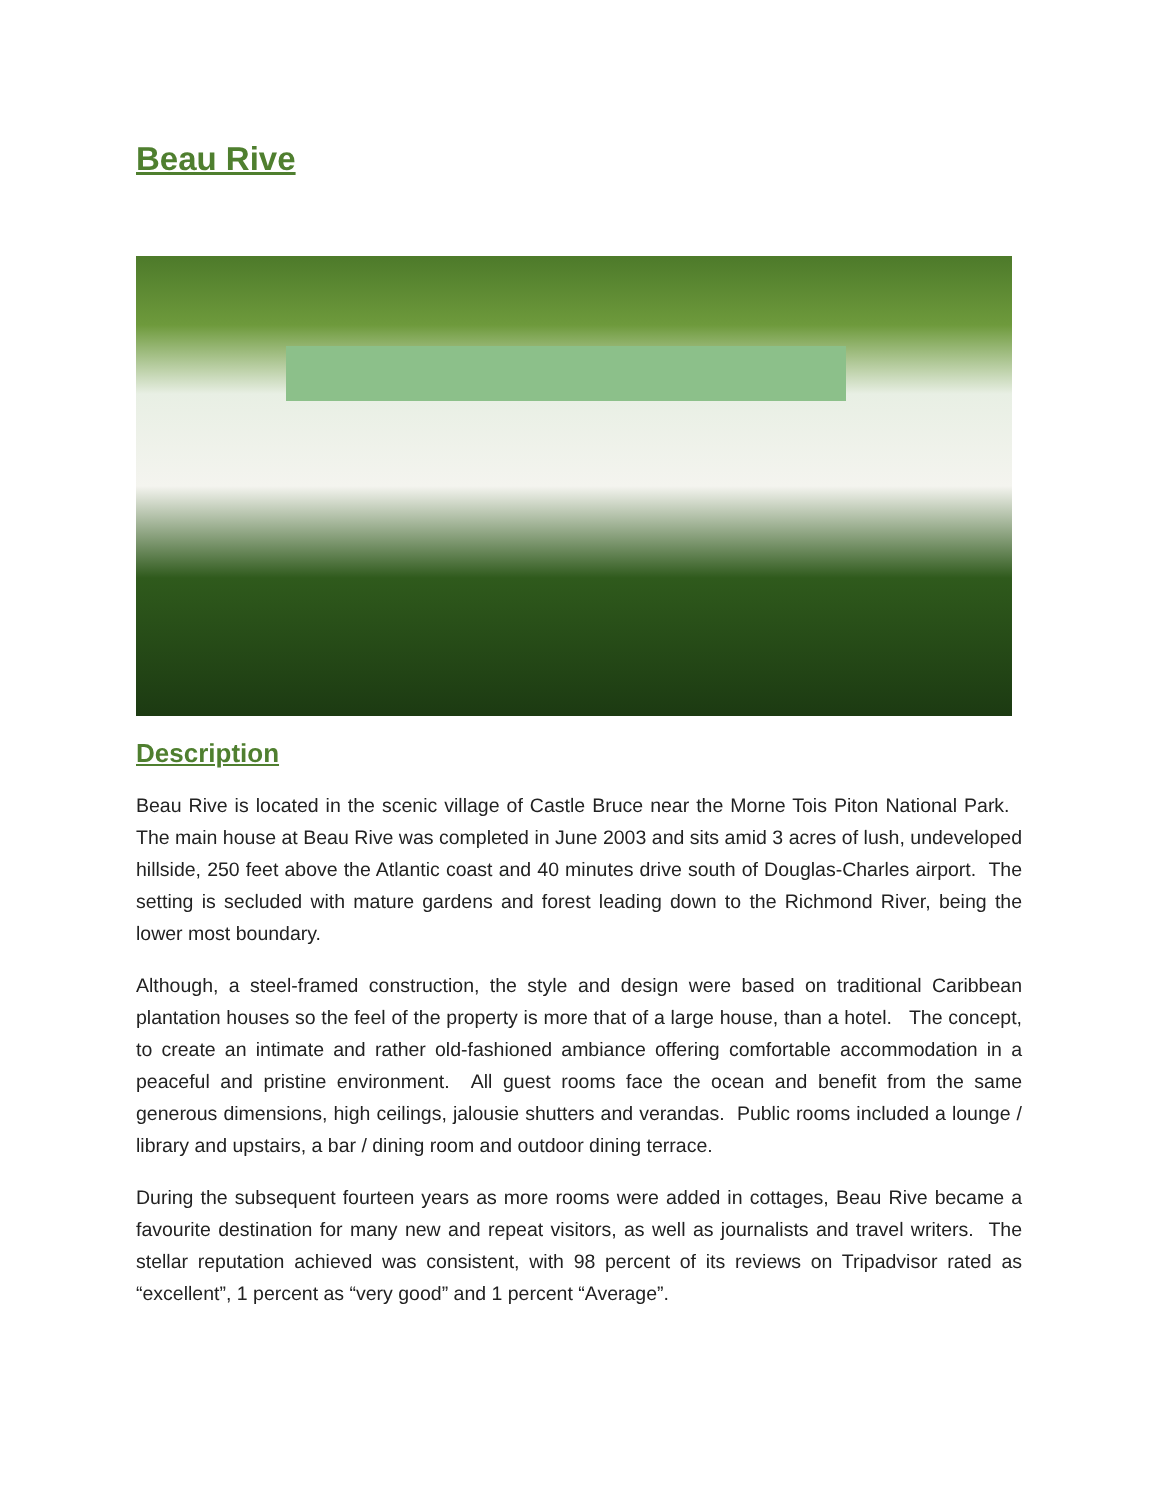Beau Rive
Description
Beau Rive is located in the scenic village of Castle Bruce near the Morne Tois Piton National Park. The main house at Beau Rive was completed in June 2003 and sits amid 3 acres of lush, undeveloped hillside, 250 feet above the Atlantic coast and 40 minutes drive south of Douglas-Charles airport. The setting is secluded with mature gardens and forest leading down to the Richmond River, being the lower most boundary.
Although, a steel-framed construction, the style and design were based on traditional Caribbean plantation houses so the feel of the property is more that of a large house, than a hotel. The concept, to create an intimate and rather old-fashioned ambiance offering comfortable accommodation in a peaceful and pristine environment. All guest rooms face the ocean and benefit from the same generous dimensions, high ceilings, jalousie shutters and verandas. Public rooms included a lounge / library and upstairs, a bar / dining room and outdoor dining terrace.
During the subsequent fourteen years as more rooms were added in cottages, Beau Rive became a favourite destination for many new and repeat visitors, as well as journalists and travel writers. The stellar reputation achieved was consistent, with 98 percent of its reviews on Tripadvisor rated as “excellent”, 1 percent as “very good” and 1 percent “Average”.